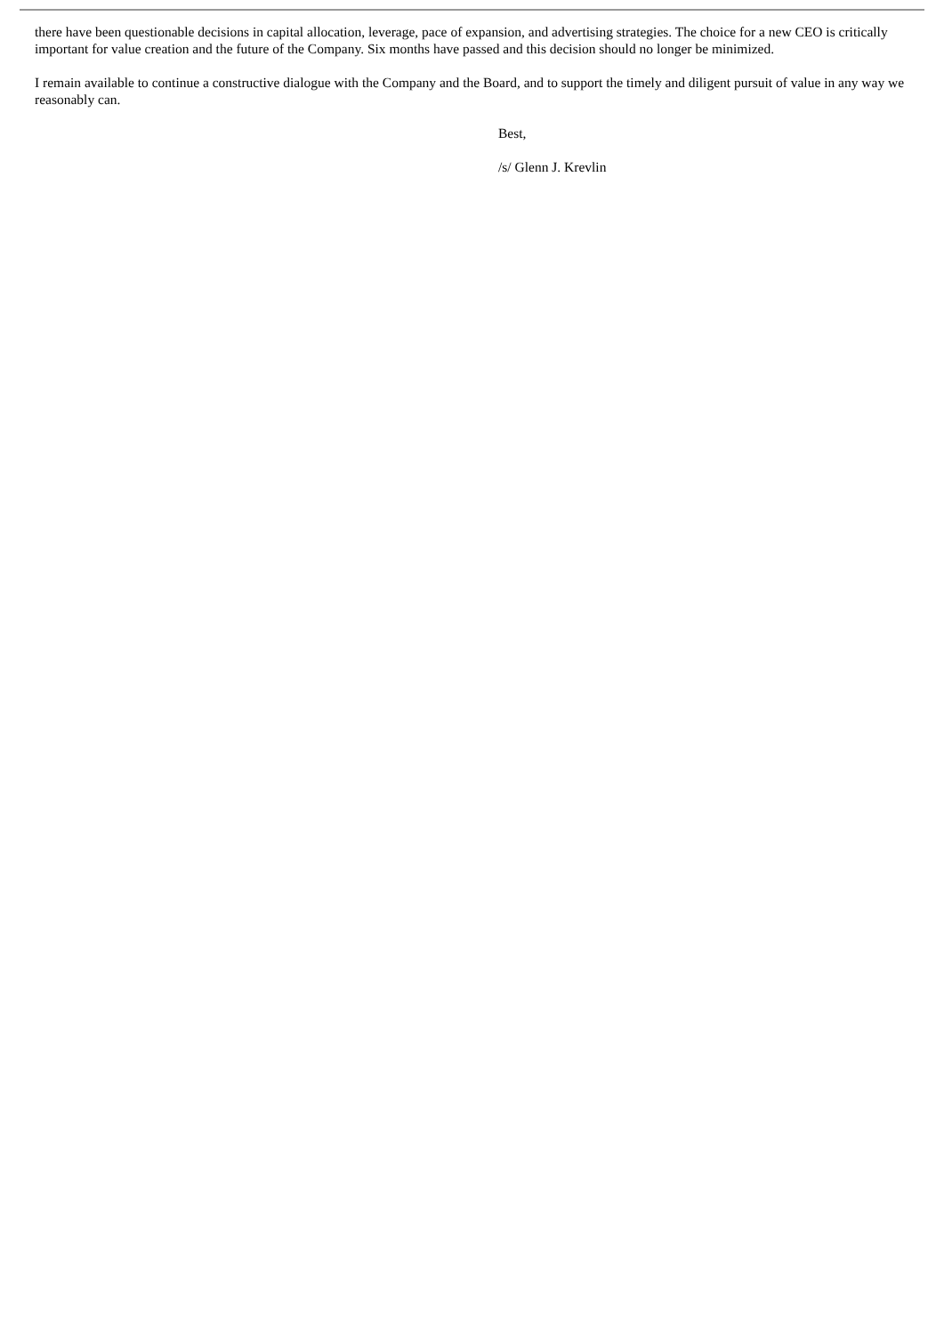there have been questionable decisions in capital allocation, leverage, pace of expansion, and advertising strategies. The choice for a new CEO is critically important for value creation and the future of the Company. Six months have passed and this decision should no longer be minimized.
I remain available to continue a constructive dialogue with the Company and the Board, and to support the timely and diligent pursuit of value in any way we reasonably can.
Best,
/s/ Glenn J. Krevlin